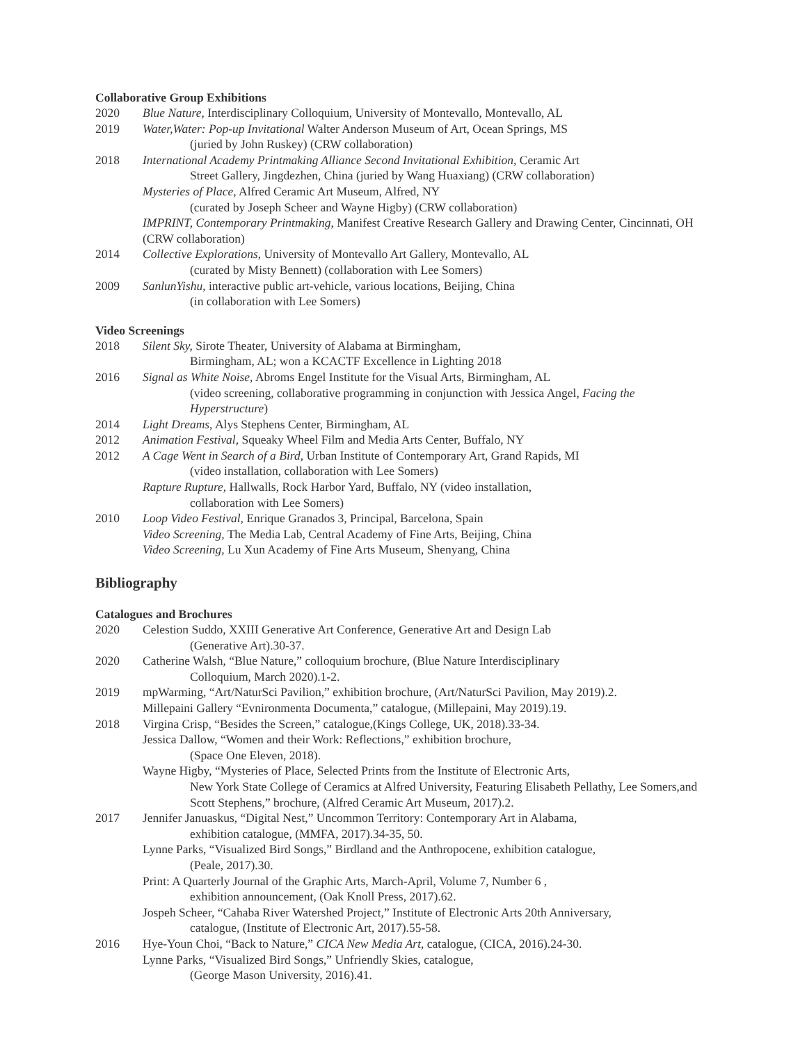Collaborative Group Exhibitions
2020 Blue Nature, Interdisciplinary Colloquium, University of Montevallo, Montevallo, AL
2019 Water,Water: Pop-up Invitational Walter Anderson Museum of Art, Ocean Springs, MS
(juried by John Ruskey) (CRW collaboration)
2018 International Academy Printmaking Alliance Second Invitational Exhibition, Ceramic Art
Street Gallery, Jingdezhen, China (juried by Wang Huaxiang) (CRW collaboration)
Mysteries of Place, Alfred Ceramic Art Museum, Alfred, NY
(curated by Joseph Scheer and Wayne Higby) (CRW collaboration)
IMPRINT, Contemporary Printmaking, Manifest Creative Research Gallery and Drawing Center, Cincinnati, OH (CRW collaboration)
2014 Collective Explorations, University of Montevallo Art Gallery, Montevallo, AL
(curated by Misty Bennett) (collaboration with Lee Somers)
2009 SanlunYishu, interactive public art-vehicle, various locations, Beijing, China
(in collaboration with Lee Somers)
Video Screenings
2018 Silent Sky, Sirote Theater, University of Alabama at Birmingham,
Birmingham, AL; won a KCACTF Excellence in Lighting 2018
2016 Signal as White Noise, Abroms Engel Institute for the Visual Arts, Birmingham, AL
(video screening, collaborative programming in conjunction with Jessica Angel, Facing the Hyperstructure)
2014 Light Dreams, Alys Stephens Center, Birmingham, AL
2012 Animation Festival, Squeaky Wheel Film and Media Arts Center, Buffalo, NY
2012 A Cage Went in Search of a Bird, Urban Institute of Contemporary Art, Grand Rapids, MI
(video installation, collaboration with Lee Somers)
Rapture Rupture, Hallwalls, Rock Harbor Yard, Buffalo, NY (video installation,
collaboration with Lee Somers)
2010 Loop Video Festival, Enrique Granados 3, Principal, Barcelona, Spain
Video Screening, The Media Lab, Central Academy of Fine Arts, Beijing, China
Video Screening, Lu Xun Academy of Fine Arts Museum, Shenyang, China
Bibliography
Catalogues and Brochures
2020 Celestion Suddo, XXIII Generative Art Conference, Generative Art and Design Lab
(Generative Art).30-37.
2020 Catherine Walsh, “Blue Nature,” colloquium brochure, (Blue Nature Interdisciplinary
Colloquium, March 2020).1-2.
2019 mpWarming, “Art/NaturSci Pavilion,” exhibition brochure, (Art/NaturSci Pavilion, May 2019).2.
Millepaini Gallery “Evnironmenta Documenta,” catalogue, (Millepaini, May 2019).19.
2018 Virgina Crisp, “Besides the Screen,” catalogue,(Kings College, UK, 2018).33-34.
Jessica Dallow, “Women and their Work: Reflections,” exhibition brochure,
(Space One Eleven, 2018).
Wayne Higby, “Mysteries of Place, Selected Prints from the Institute of Electronic Arts,
New York State College of Ceramics at Alfred University, Featuring Elisabeth Pellathy, Lee Somers,and Scott Stephens,” brochure, (Alfred Ceramic Art Museum, 2017).2.
2017 Jennifer Januaskus, “Digital Nest,” Uncommon Territory: Contemporary Art in Alabama,
exhibition catalogue, (MMFA, 2017).34-35, 50.
Lynne Parks, “Visualized Bird Songs,” Birdland and the Anthropocene, exhibition catalogue,
(Peale, 2017).30.
Print: A Quarterly Journal of the Graphic Arts, March-April, Volume 7, Number 6 ,
exhibition announcement, (Oak Knoll Press, 2017).62.
Jospeh Scheer, “Cahaba River Watershed Project,” Institute of Electronic Arts 20th Anniversary,
catalogue, (Institute of Electronic Art, 2017).55-58.
2016 Hye-Youn Choi, “Back to Nature,” CICA New Media Art, catalogue, (CICA, 2016).24-30.
Lynne Parks, “Visualized Bird Songs,” Unfriendly Skies, catalogue,
(George Mason University, 2016).41.